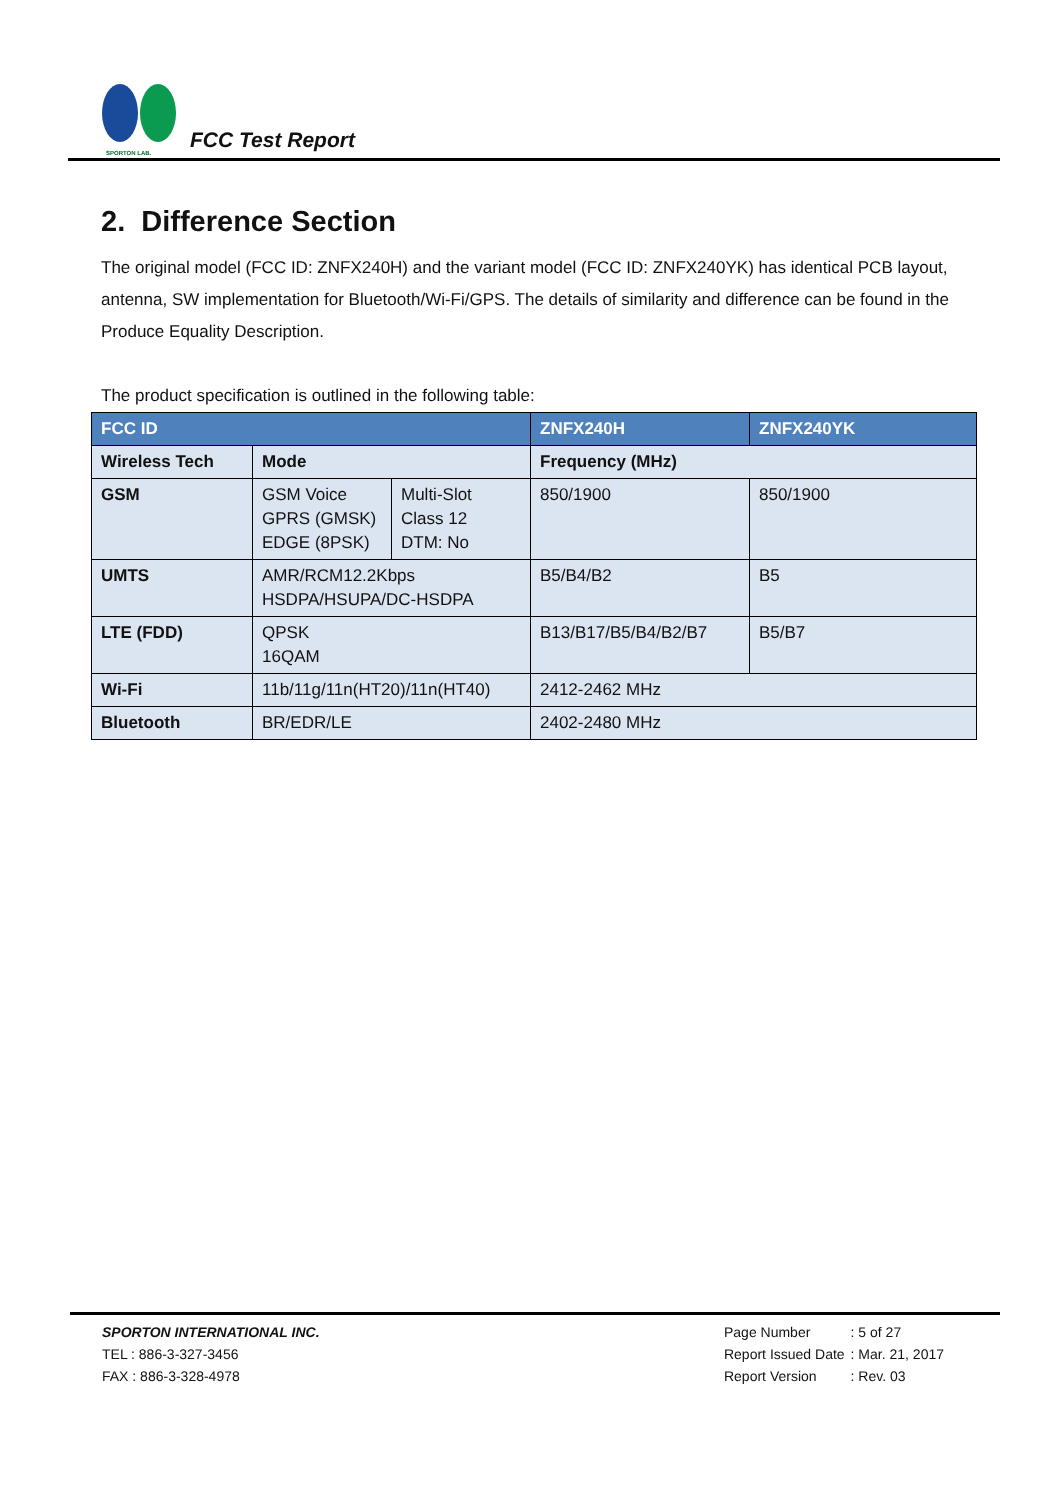SPORTON LAB.
FCC Test Report
2. Difference Section
The original model (FCC ID: ZNFX240H) and the variant model (FCC ID: ZNFX240YK) has identical PCB layout, antenna, SW implementation for Bluetooth/Wi-Fi/GPS. The details of similarity and difference can be found in the Produce Equality Description.
The product specification is outlined in the following table:
| FCC ID | | | ZNFX240H | ZNFX240YK |
| --- | --- | --- | --- | --- |
| Wireless Tech | Mode | | Frequency (MHz) | |
| GSM | GSM Voice GPRS (GMSK) EDGE (8PSK) | Multi-Slot Class 12 DTM: No | 850/1900 | 850/1900 |
| UMTS | AMR/RCM12.2Kbps HSDPA/HSUPA/DC-HSDPA | | B5/B4/B2 | B5 |
| LTE (FDD) | QPSK 16QAM | | B13/B17/B5/B4/B2/B7 | B5/B7 |
| Wi-Fi | 11b/11g/11n(HT20)/11n(HT40) | | 2412-2462 MHz | |
| Bluetooth | BR/EDR/LE | | 2402-2480 MHz | |
SPORTON INTERNATIONAL INC.
TEL : 886-3-327-3456
FAX : 886-3-328-4978
| Page Number | : 5 of 27 |
| Report Issued Date | : Mar. 21, 2017 |
| Report Version | : Rev. 03 |